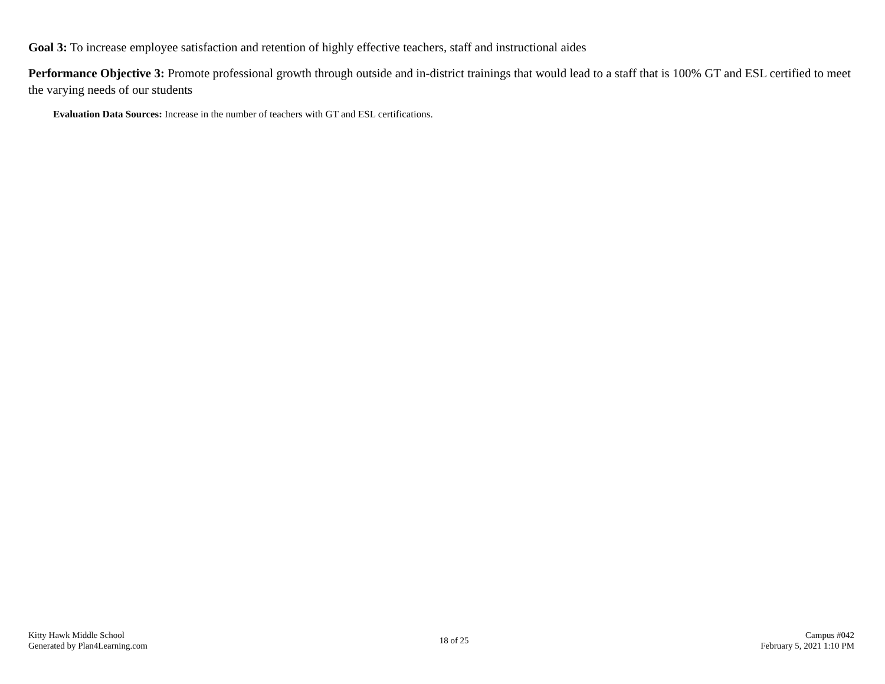Goal 3: To increase employee satisfaction and retention of highly effective teachers, staff and instructional aides
Performance Objective 3: Promote professional growth through outside and in-district trainings that would lead to a staff that is 100% GT and ESL certified to meet the varying needs of our students
Evaluation Data Sources: Increase in the number of teachers with GT and ESL certifications.
Kitty Hawk Middle School
Generated by Plan4Learning.com
18 of 25
Campus #042
February 5, 2021 1:10 PM